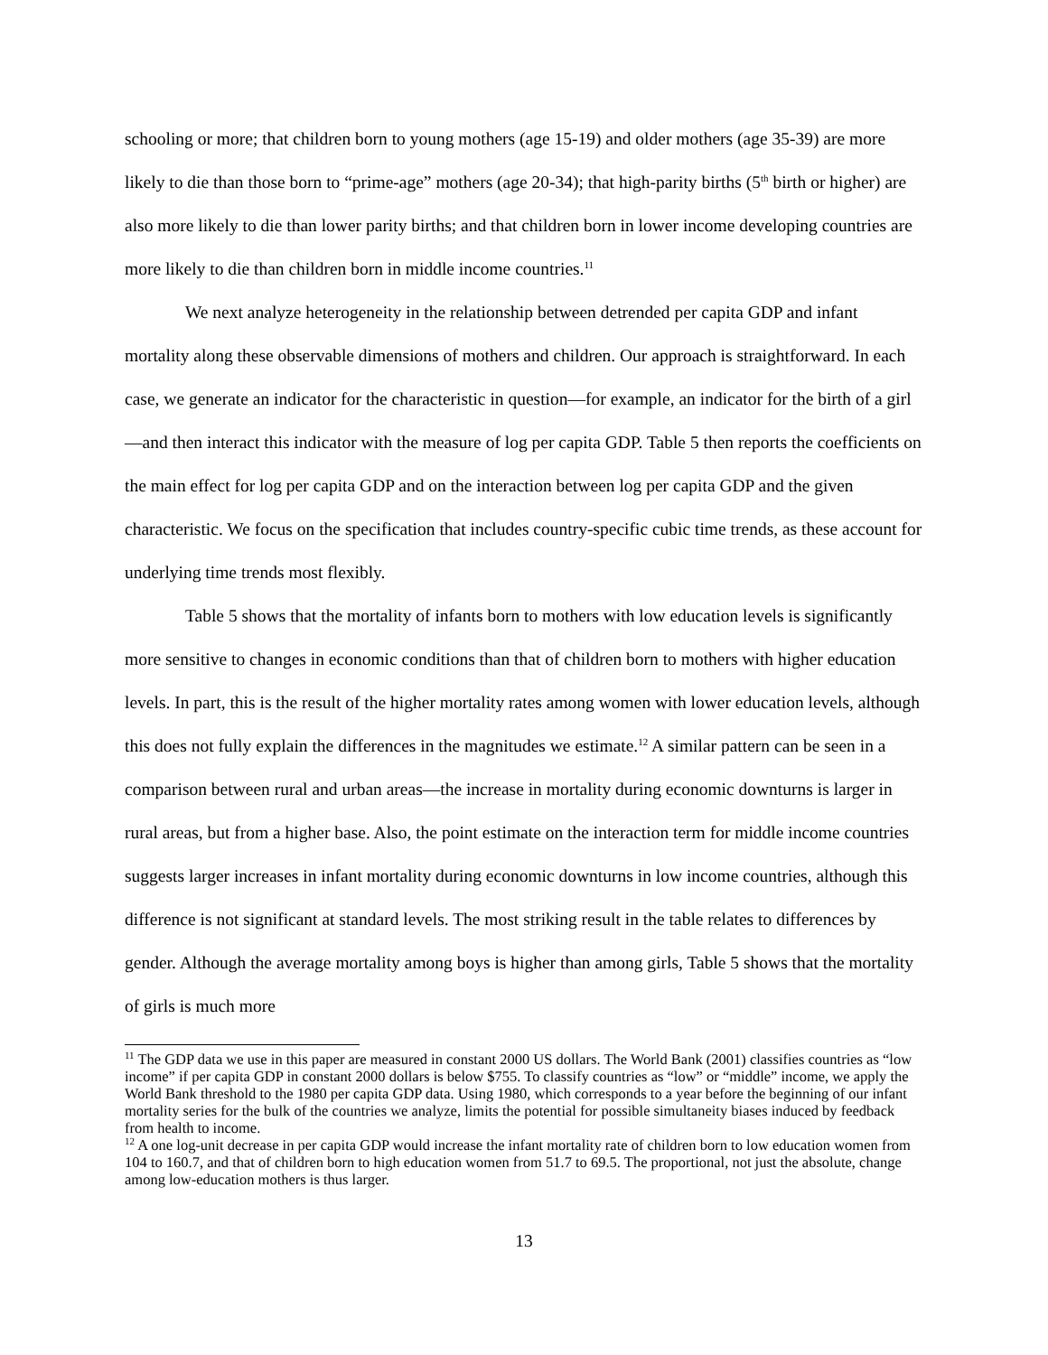schooling or more; that children born to young mothers (age 15-19) and older mothers (age 35-39) are more likely to die than those born to “prime-age” mothers (age 20-34); that high-parity births (5<sup>th</sup> birth or higher) are also more likely to die than lower parity births; and that children born in lower income developing countries are more likely to die than children born in middle income countries.<sup>11</sup>
We next analyze heterogeneity in the relationship between detrended per capita GDP and infant mortality along these observable dimensions of mothers and children. Our approach is straightforward. In each case, we generate an indicator for the characteristic in question—for example, an indicator for the birth of a girl—and then interact this indicator with the measure of log per capita GDP. Table 5 then reports the coefficients on the main effect for log per capita GDP and on the interaction between log per capita GDP and the given characteristic. We focus on the specification that includes country-specific cubic time trends, as these account for underlying time trends most flexibly.
Table 5 shows that the mortality of infants born to mothers with low education levels is significantly more sensitive to changes in economic conditions than that of children born to mothers with higher education levels. In part, this is the result of the higher mortality rates among women with lower education levels, although this does not fully explain the differences in the magnitudes we estimate.<sup>12</sup> A similar pattern can be seen in a comparison between rural and urban areas—the increase in mortality during economic downturns is larger in rural areas, but from a higher base. Also, the point estimate on the interaction term for middle income countries suggests larger increases in infant mortality during economic downturns in low income countries, although this difference is not significant at standard levels. The most striking result in the table relates to differences by gender. Although the average mortality among boys is higher than among girls, Table 5 shows that the mortality of girls is much more
<sup>11</sup> The GDP data we use in this paper are measured in constant 2000 US dollars. The World Bank (2001) classifies countries as “low income” if per capita GDP in constant 2000 dollars is below $755. To classify countries as “low” or “middle” income, we apply the World Bank threshold to the 1980 per capita GDP data. Using 1980, which corresponds to a year before the beginning of our infant mortality series for the bulk of the countries we analyze, limits the potential for possible simultaneity biases induced by feedback from health to income.
<sup>12</sup> A one log-unit decrease in per capita GDP would increase the infant mortality rate of children born to low education women from 104 to 160.7, and that of children born to high education women from 51.7 to 69.5. The proportional, not just the absolute, change among low-education mothers is thus larger.
13